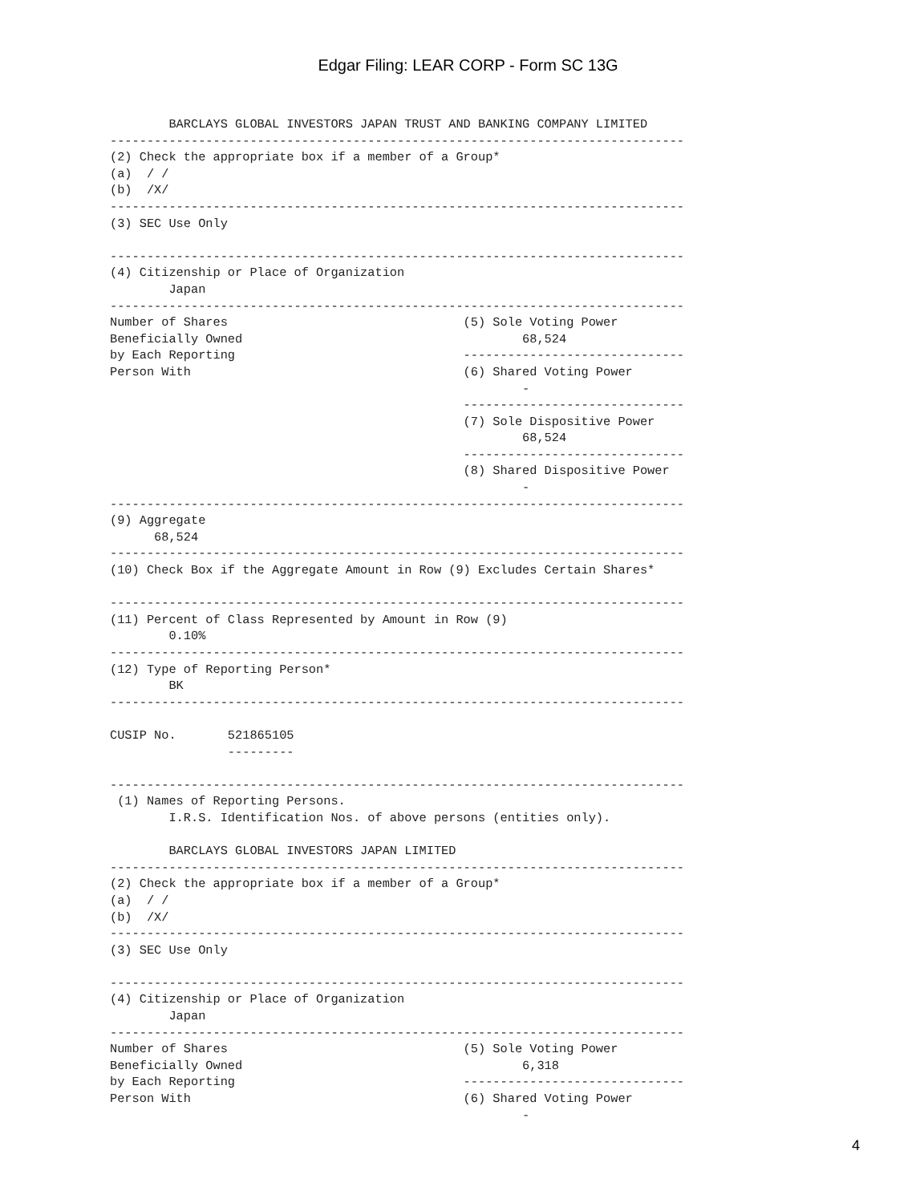Edgar Filing: LEAR CORP - Form SC 13G
        BARCLAYS GLOBAL INVESTORS JAPAN TRUST AND BANKING COMPANY LIMITED
------------------------------------------------------------------------------
(2) Check the appropriate box if a member of a Group*
(a)  / /
(b)  /X/
------------------------------------------------------------------------------
(3) SEC Use Only

------------------------------------------------------------------------------
(4) Citizenship or Place of Organization
        Japan
------------------------------------------------------------------------------
Number of Shares                                (5) Sole Voting Power
Beneficially Owned                                      68,524
by Each Reporting                               ------------------------------
Person With                                     (6) Shared Voting Power
                                                        -
                                                ------------------------------
                                                (7) Sole Dispositive Power
                                                        68,524
                                                ------------------------------
                                                (8) Shared Dispositive Power
                                                        -
------------------------------------------------------------------------------
(9) Aggregate
      68,524
------------------------------------------------------------------------------
(10) Check Box if the Aggregate Amount in Row (9) Excludes Certain Shares*

------------------------------------------------------------------------------
(11) Percent of Class Represented by Amount in Row (9)
        0.10%
------------------------------------------------------------------------------
(12) Type of Reporting Person*
        BK
------------------------------------------------------------------------------

CUSIP No.       521865105
                ---------

------------------------------------------------------------------------------
 (1) Names of Reporting Persons.
        I.R.S. Identification Nos. of above persons (entities only).

        BARCLAYS GLOBAL INVESTORS JAPAN LIMITED
------------------------------------------------------------------------------
(2) Check the appropriate box if a member of a Group*
(a)  / /
(b)  /X/
------------------------------------------------------------------------------
(3) SEC Use Only

------------------------------------------------------------------------------
(4) Citizenship or Place of Organization
        Japan
------------------------------------------------------------------------------
Number of Shares                                (5) Sole Voting Power
Beneficially Owned                                      6,318
by Each Reporting                               ------------------------------
Person With                                     (6) Shared Voting Power
                                                        -
4